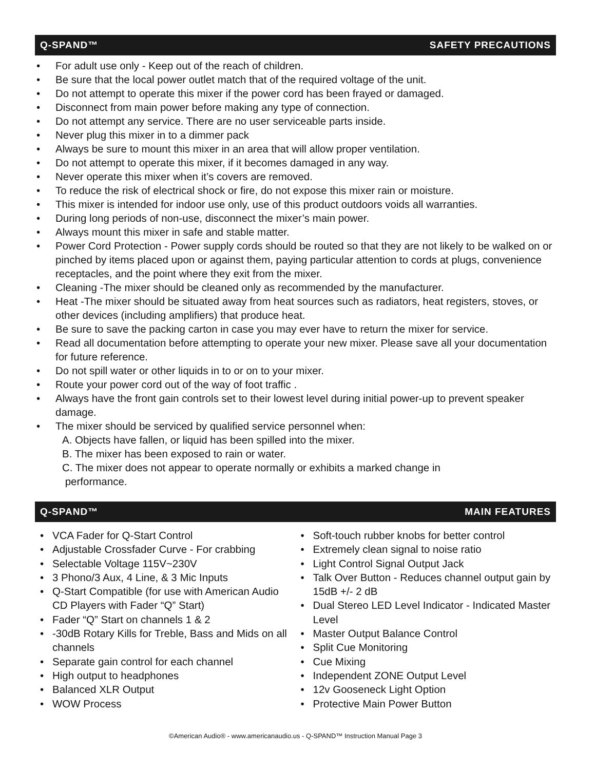Q-SPAND™ SAFETY PRECAUTIONS
• For adult use only - Keep out of the reach of children.
• Be sure that the local power outlet match that of the required voltage of the unit.
• Do not attempt to operate this mixer if the power cord has been frayed or damaged.
• Disconnect from main power before making any type of connection.
• Do not attempt any service. There are no user serviceable parts inside.
• Never plug this mixer in to a dimmer pack
• Always be sure to mount this mixer in an area that will allow proper ventilation.
• Do not attempt to operate this mixer, if it becomes damaged in any way.
• Never operate this mixer when it’s covers are removed.
• To reduce the risk of electrical shock or fire, do not expose this mixer rain or moisture.
• This mixer is intended for indoor use only, use of this product outdoors voids all warranties.
• During long periods of non-use, disconnect the mixer’s main power.
• Always mount this mixer in safe and stable matter.
• Power Cord Protection - Power supply cords should be routed so that they are not likely to be walked on or pinched by items placed upon or against them, paying particular attention to cords at plugs, convenience receptacles, and the point where they exit from the mixer.
• Cleaning -The mixer should be cleaned only as recommended by the manufacturer.
• Heat -The mixer should be situated away from heat sources such as radiators, heat registers, stoves, or other devices (including amplifiers) that produce heat.
• Be sure to save the packing carton in case you may ever have to return the mixer for service.
• Read all documentation before attempting to operate your new mixer. Please save all your documentation for future reference.
• Do not spill water or other liquids in to or on to your mixer.
• Route your power cord out of the way of foot traffic .
• Always have the front gain controls set to their lowest level during initial power-up to prevent speaker damage.
• The mixer should be serviced by qualified service personnel when:
A. Objects have fallen, or liquid has been spilled into the mixer.
B. The mixer has been exposed to rain or water.
C. The mixer does not appear to operate normally or exhibits a marked change in
performance.
Q-SPAND™ MAIN FEATURES
• VCA Fader for Q-Start Control
• Adjustable Crossfader Curve - For crabbing
• Selectable Voltage 115V~230V
• 3 Phono/3 Aux, 4 Line, & 3 Mic Inputs
• Q-Start Compatible (for use with American Audio CD Players with Fader “Q” Start)
• Fader “Q” Start on channels 1 & 2
• -30dB Rotary Kills for Treble, Bass and Mids on all channels
• Separate gain control for each channel
• High output to headphones
• Balanced XLR Output
• WOW Process
• Soft-touch rubber knobs for better control
• Extremely clean signal to noise ratio
• Light Control Signal Output Jack
• Talk Over Button - Reduces channel output gain by 15dB +/- 2 dB
• Dual Stereo LED Level Indicator - Indicated Master Level
• Master Output Balance Control
• Split Cue Monitoring
• Cue Mixing
• Independent ZONE Output Level
• 12v Gooseneck Light Option
• Protective Main Power Button
©American Audio® - www.americanaudio.us - Q-SPAND™ Instruction Manual Page 3